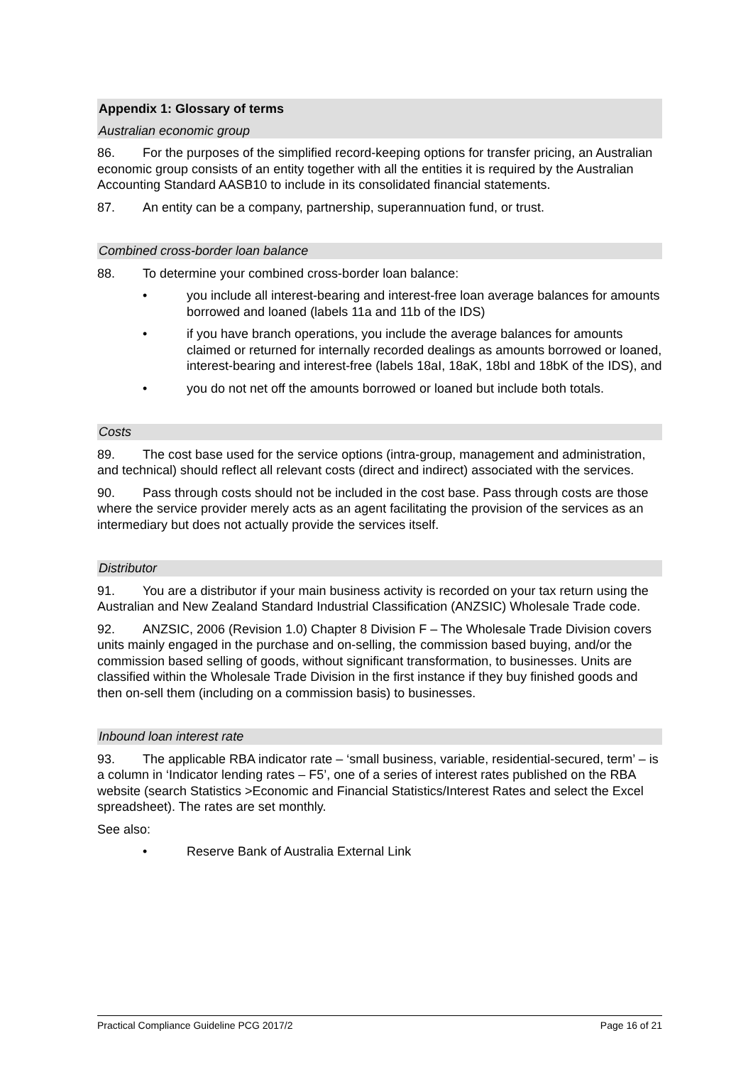Appendix 1: Glossary of terms
Australian economic group
86. For the purposes of the simplified record-keeping options for transfer pricing, an Australian economic group consists of an entity together with all the entities it is required by the Australian Accounting Standard AASB10 to include in its consolidated financial statements.
87. An entity can be a company, partnership, superannuation fund, or trust.
Combined cross-border loan balance
88. To determine your combined cross-border loan balance:
• you include all interest-bearing and interest-free loan average balances for amounts borrowed and loaned (labels 11a and 11b of the IDS)
• if you have branch operations, you include the average balances for amounts claimed or returned for internally recorded dealings as amounts borrowed or loaned, interest-bearing and interest-free (labels 18aI, 18aK, 18bI and 18bK of the IDS), and
• you do not net off the amounts borrowed or loaned but include both totals.
Costs
89. The cost base used for the service options (intra-group, management and administration, and technical) should reflect all relevant costs (direct and indirect) associated with the services.
90. Pass through costs should not be included in the cost base. Pass through costs are those where the service provider merely acts as an agent facilitating the provision of the services as an intermediary but does not actually provide the services itself.
Distributor
91. You are a distributor if your main business activity is recorded on your tax return using the Australian and New Zealand Standard Industrial Classification (ANZSIC) Wholesale Trade code.
92. ANZSIC, 2006 (Revision 1.0) Chapter 8 Division F – The Wholesale Trade Division covers units mainly engaged in the purchase and on-selling, the commission based buying, and/or the commission based selling of goods, without significant transformation, to businesses. Units are classified within the Wholesale Trade Division in the first instance if they buy finished goods and then on-sell them (including on a commission basis) to businesses.
Inbound loan interest rate
93. The applicable RBA indicator rate – ‘small business, variable, residential-secured, term’ – is a column in ‘Indicator lending rates – F5’, one of a series of interest rates published on the RBA website (search Statistics >Economic and Financial Statistics/Interest Rates and select the Excel spreadsheet). The rates are set monthly.
See also:
• Reserve Bank of Australia External Link
Practical Compliance Guideline PCG 2017/2 Page 16 of 21